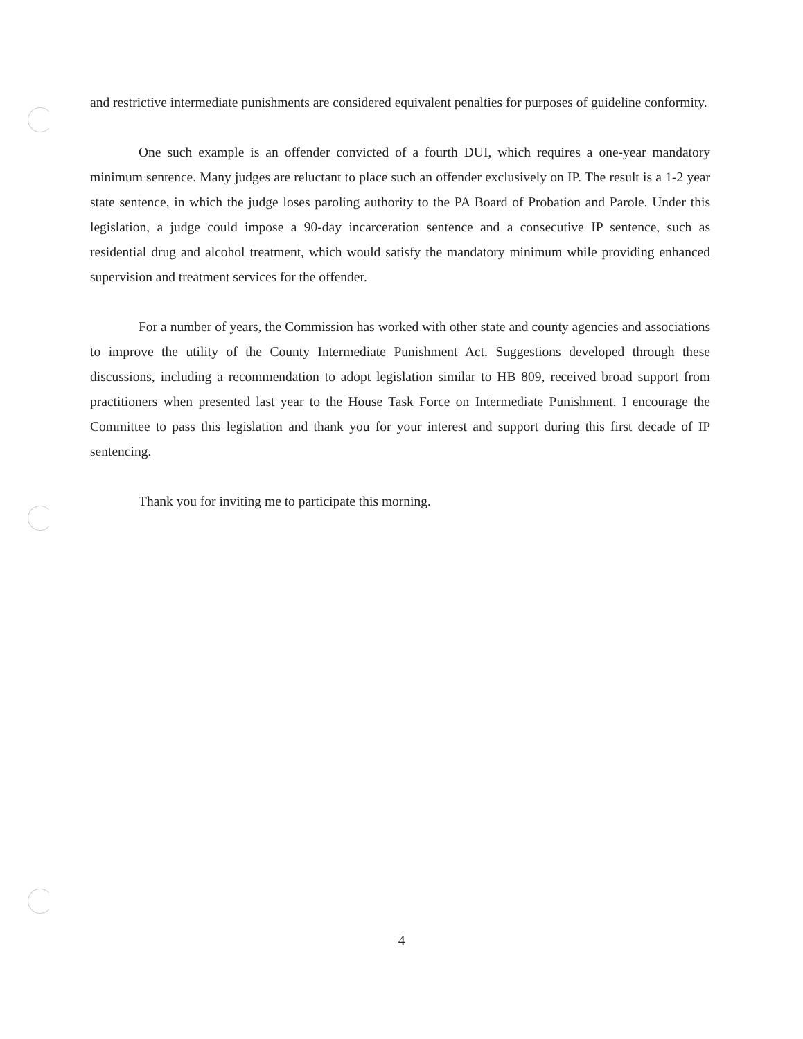and restrictive intermediate punishments are considered equivalent penalties for purposes of guideline conformity.
One such example is an offender convicted of a fourth DUI, which requires a one-year mandatory minimum sentence. Many judges are reluctant to place such an offender exclusively on IP. The result is a 1-2 year state sentence, in which the judge loses paroling authority to the PA Board of Probation and Parole. Under this legislation, a judge could impose a 90-day incarceration sentence and a consecutive IP sentence, such as residential drug and alcohol treatment, which would satisfy the mandatory minimum while providing enhanced supervision and treatment services for the offender.
For a number of years, the Commission has worked with other state and county agencies and associations to improve the utility of the County Intermediate Punishment Act. Suggestions developed through these discussions, including a recommendation to adopt legislation similar to HB 809, received broad support from practitioners when presented last year to the House Task Force on Intermediate Punishment. I encourage the Committee to pass this legislation and thank you for your interest and support during this first decade of IP sentencing.
Thank you for inviting me to participate this morning.
4